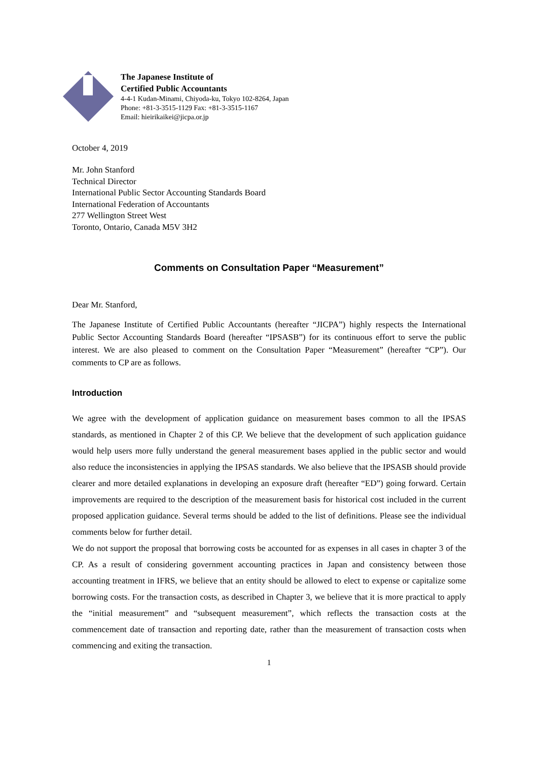The Japanese Institute of
Certified Public Accountants
4-4-1 Kudan-Minami, Chiyoda-ku, Tokyo 102-8264, Japan
Phone: +81-3-3515-1129 Fax: +81-3-3515-1167
Email: hieirikaikei@jicpa.or.jp
October 4, 2019
Mr. John Stanford
Technical Director
International Public Sector Accounting Standards Board
International Federation of Accountants
277 Wellington Street West
Toronto, Ontario, Canada M5V 3H2
Comments on Consultation Paper “Measurement”
Dear Mr. Stanford,
The Japanese Institute of Certified Public Accountants (hereafter “JICPA”) highly respects the International Public Sector Accounting Standards Board (hereafter “IPSASB”) for its continuous effort to serve the public interest. We are also pleased to comment on the Consultation Paper “Measurement” (hereafter “CP”). Our comments to CP are as follows.
Introduction
We agree with the development of application guidance on measurement bases common to all the IPSAS standards, as mentioned in Chapter 2 of this CP. We believe that the development of such application guidance would help users more fully understand the general measurement bases applied in the public sector and would also reduce the inconsistencies in applying the IPSAS standards. We also believe that the IPSASB should provide clearer and more detailed explanations in developing an exposure draft (hereafter “ED”) going forward. Certain improvements are required to the description of the measurement basis for historical cost included in the current proposed application guidance. Several terms should be added to the list of definitions. Please see the individual comments below for further detail.
We do not support the proposal that borrowing costs be accounted for as expenses in all cases in chapter 3 of the CP. As a result of considering government accounting practices in Japan and consistency between those accounting treatment in IFRS, we believe that an entity should be allowed to elect to expense or capitalize some borrowing costs. For the transaction costs, as described in Chapter 3, we believe that it is more practical to apply the “initial measurement” and “subsequent measurement”, which reflects the transaction costs at the commencement date of transaction and reporting date, rather than the measurement of transaction costs when commencing and exiting the transaction.
1